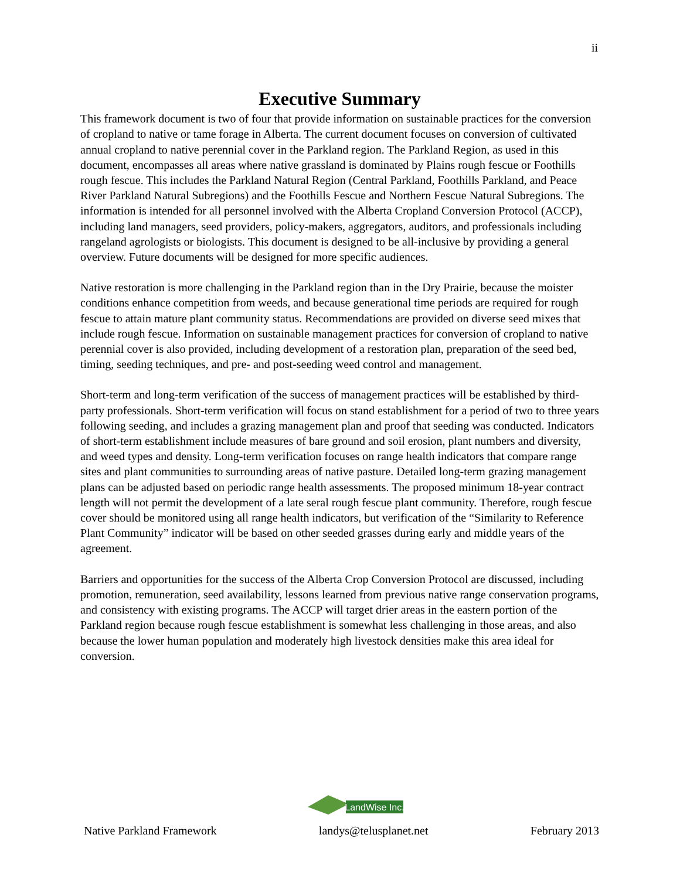ii
Executive Summary
This framework document is two of four that provide information on sustainable practices for the conversion of cropland to native or tame forage in Alberta. The current document focuses on conversion of cultivated annual cropland to native perennial cover in the Parkland region. The Parkland Region, as used in this document, encompasses all areas where native grassland is dominated by Plains rough fescue or Foothills rough fescue. This includes the Parkland Natural Region (Central Parkland, Foothills Parkland, and Peace River Parkland Natural Subregions) and the Foothills Fescue and Northern Fescue Natural Subregions. The information is intended for all personnel involved with the Alberta Cropland Conversion Protocol (ACCP), including land managers, seed providers, policy-makers, aggregators, auditors, and professionals including rangeland agrologists or biologists. This document is designed to be all-inclusive by providing a general overview. Future documents will be designed for more specific audiences.
Native restoration is more challenging in the Parkland region than in the Dry Prairie, because the moister conditions enhance competition from weeds, and because generational time periods are required for rough fescue to attain mature plant community status. Recommendations are provided on diverse seed mixes that include rough fescue. Information on sustainable management practices for conversion of cropland to native perennial cover is also provided, including development of a restoration plan, preparation of the seed bed, timing, seeding techniques, and pre- and post-seeding weed control and management.
Short-term and long-term verification of the success of management practices will be established by third-party professionals. Short-term verification will focus on stand establishment for a period of two to three years following seeding, and includes a grazing management plan and proof that seeding was conducted. Indicators of short-term establishment include measures of bare ground and soil erosion, plant numbers and diversity, and weed types and density. Long-term verification focuses on range health indicators that compare range sites and plant communities to surrounding areas of native pasture. Detailed long-term grazing management plans can be adjusted based on periodic range health assessments. The proposed minimum 18-year contract length will not permit the development of a late seral rough fescue plant community. Therefore, rough fescue cover should be monitored using all range health indicators, but verification of the “Similarity to Reference Plant Community” indicator will be based on other seeded grasses during early and middle years of the agreement.
Barriers and opportunities for the success of the Alberta Crop Conversion Protocol are discussed, including promotion, remuneration, seed availability, lessons learned from previous native range conservation programs, and consistency with existing programs. The ACCP will target drier areas in the eastern portion of the Parkland region because rough fescue establishment is somewhat less challenging in those areas, and also because the lower human population and moderately high livestock densities make this area ideal for conversion.
LandWise Inc.
Native Parkland Framework landys@telusplanet.net February 2013